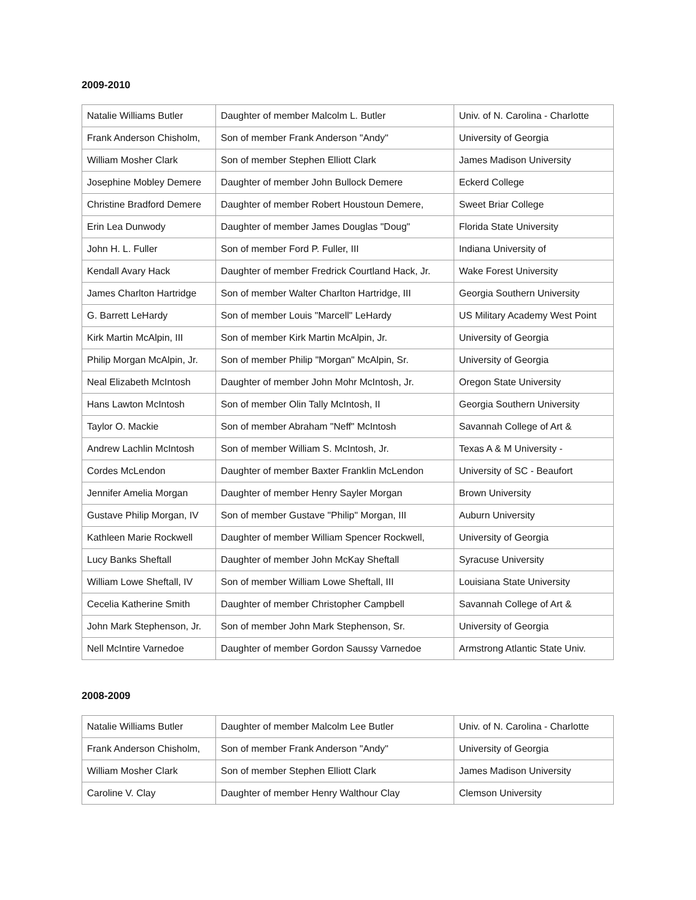2009-2010
| Natalie Williams Butler | Daughter of member Malcolm L. Butler | Univ. of N. Carolina - Charlotte |
| Frank Anderson Chisholm, | Son of member Frank Anderson "Andy" | University of Georgia |
| William Mosher Clark | Son of member Stephen Elliott Clark | James Madison University |
| Josephine Mobley Demere | Daughter of member John Bullock Demere | Eckerd College |
| Christine Bradford Demere | Daughter of member Robert Houstoun Demere, | Sweet Briar College |
| Erin Lea Dunwody | Daughter of member James Douglas "Doug" | Florida State University |
| John H. L. Fuller | Son of member Ford P. Fuller, III | Indiana University of |
| Kendall Avary Hack | Daughter of member Fredrick Courtland Hack, Jr. | Wake Forest University |
| James Charlton Hartridge | Son of member Walter Charlton Hartridge, III | Georgia Southern University |
| G. Barrett LeHardy | Son of member Louis "Marcell" LeHardy | US Military Academy West Point |
| Kirk Martin McAlpin, III | Son of member Kirk Martin McAlpin, Jr. | University of Georgia |
| Philip Morgan McAlpin, Jr. | Son of member Philip "Morgan" McAlpin, Sr. | University of Georgia |
| Neal Elizabeth McIntosh | Daughter of member John Mohr McIntosh, Jr. | Oregon State University |
| Hans Lawton McIntosh | Son of member Olin Tally McIntosh, II | Georgia Southern University |
| Taylor O. Mackie | Son of member Abraham "Neff" McIntosh | Savannah College of Art & |
| Andrew Lachlin McIntosh | Son of member William S. McIntosh, Jr. | Texas A & M University - |
| Cordes McLendon | Daughter of member Baxter Franklin McLendon | University of SC - Beaufort |
| Jennifer Amelia Morgan | Daughter of member Henry Sayler Morgan | Brown University |
| Gustave Philip Morgan, IV | Son of member Gustave "Philip" Morgan, III | Auburn University |
| Kathleen Marie Rockwell | Daughter of member William Spencer Rockwell, | University of Georgia |
| Lucy Banks Sheftall | Daughter of member John McKay Sheftall | Syracuse University |
| William Lowe Sheftall, IV | Son of member William Lowe Sheftall, III | Louisiana State University |
| Cecelia Katherine Smith | Daughter of member Christopher Campbell | Savannah College of Art & |
| John Mark Stephenson, Jr. | Son of member John Mark Stephenson, Sr. | University of Georgia |
| Nell McIntire Varnedoe | Daughter of member Gordon Saussy Varnedoe | Armstrong Atlantic State Univ. |
2008-2009
| Natalie Williams Butler | Daughter of member Malcolm Lee Butler | Univ. of N. Carolina - Charlotte |
| Frank Anderson Chisholm, | Son of member Frank Anderson "Andy" | University of Georgia |
| William Mosher Clark | Son of member Stephen Elliott Clark | James Madison University |
| Caroline V. Clay | Daughter of member Henry Walthour Clay | Clemson University |